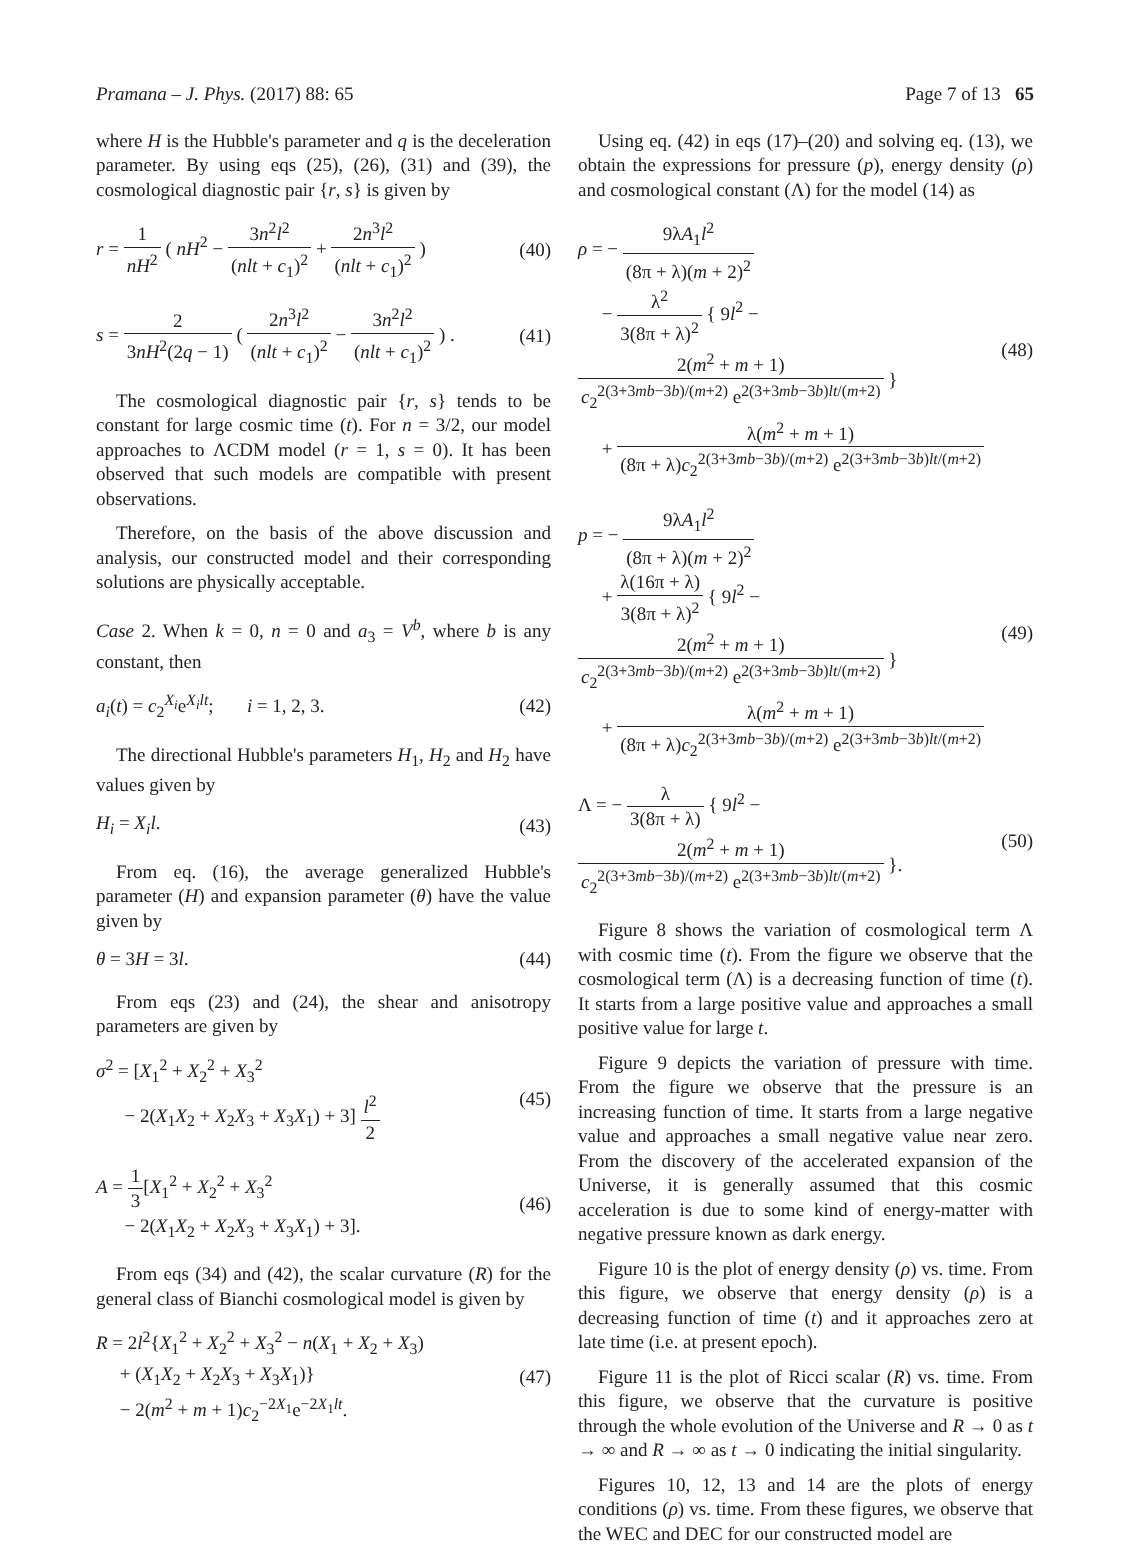Pramana – J. Phys. (2017) 88: 65 Page 7 of 13 65
where H is the Hubble's parameter and q is the deceleration parameter. By using eqs (25), (26), (31) and (39), the cosmological diagnostic pair {r, s} is given by
r = 1 nH<sup>2</sup> ( nH<sup>2</sup> − 3n<sup>2</sup>l<sup>2</sup> (nlt + c<sub>1</sub>)<sup>2</sup> + 2n<sup>3</sup>l<sup>2</sup> (nlt + c<sub>1</sub>)<sup>2</sup> ) (40)
s = 2 3nH<sup>2</sup>(2q − 1) ( 2n<sup>3</sup>l<sup>2</sup> (nlt + c<sub>1</sub>)<sup>2</sup> − 3n<sup>2</sup>l<sup>2</sup> (nlt + c<sub>1</sub>)<sup>2</sup> ) . (41)
The cosmological diagnostic pair {r, s} tends to be constant for large cosmic time (t). For n = 3/2, our model approaches to ΛCDM model (r = 1, s = 0). It has been observed that such models are compatible with present observations.
Therefore, on the basis of the above discussion and analysis, our constructed model and their corresponding solutions are physically acceptable.
Case 2. When k = 0, n = 0 and a<sub>3</sub> = V<sup>b</sup>, where b is any constant, then
a<sub>i</sub>(t) = c<sub>2</sub><sup>X<sub>i</sub></sup>e<sup>X<sub>i</sub>lt</sup>; i = 1, 2, 3. (42)
The directional Hubble's parameters H<sub>1</sub>, H<sub>2</sub> and H<sub>2</sub> have values given by
H<sub>i</sub> = X<sub>i</sub>l. (43)
From eq. (16), the average generalized Hubble's parameter (H) and expansion parameter (θ) have the value given by
θ = 3H = 3l. (44)
From eqs (23) and (24), the shear and anisotropy parameters are given by
σ<sup>2</sup> = [X<sub>1</sub><sup>2</sup> + X<sub>2</sub><sup>2</sup> + X<sub>3</sub><sup>2</sup>
− 2(X<sub>1</sub>X<sub>2</sub> + X<sub>2</sub>X<sub>3</sub> + X<sub>3</sub>X<sub>1</sub>) + 3] l<sup>2</sup> 2 (45)
A = 1 3[X<sub>1</sub><sup>2</sup> + X<sub>2</sub><sup>2</sup> + X<sub>3</sub><sup>2</sup>
− 2(X<sub>1</sub>X<sub>2</sub> + X<sub>2</sub>X<sub>3</sub> + X<sub>3</sub>X<sub>1</sub>) + 3]. (46)
From eqs (34) and (42), the scalar curvature (R) for the general class of Bianchi cosmological model is given by
R = 2l<sup>2</sup>{X<sub>1</sub><sup>2</sup> + X<sub>2</sub><sup>2</sup> + X<sub>3</sub><sup>2</sup> − n(X<sub>1</sub> + X<sub>2</sub> + X<sub>3</sub>)
+ (X<sub>1</sub>X<sub>2</sub> + X<sub>2</sub>X<sub>3</sub> + X<sub>3</sub>X<sub>1</sub>)}
− 2(m<sup>2</sup> + m + 1)c<sub>2</sub><sup>−2X<sub>1</sub></sup>e<sup>−2X<sub>1</sub>lt</sup>. (47)
Using eq. (42) in eqs (17)–(20) and solving eq. (13), we obtain the expressions for pressure (p), energy density (ρ) and cosmological constant (Λ) for the model (14) as
ρ = − 9λA<sub>1</sub>l<sup>2</sup> (8π + λ)(m + 2)<sup>2</sup>
− λ<sup>2</sup> 3(8π + λ)<sup>2</sup> { 9l<sup>2</sup> − 2(m<sup>2</sup> + m + 1) c<sub>2</sub><sup>2(3+3mb−3b)/(m+2)</sup> e<sup>2(3+3mb−3b)lt/(m+2)</sup> }
+ λ(m<sup>2</sup> + m + 1) (8π + λ)c<sub>2</sub><sup>2(3+3mb−3b)/(m+2)</sup> e<sup>2(3+3mb−3b)lt/(m+2)</sup> (48)
p = − 9λA<sub>1</sub>l<sup>2</sup> (8π + λ)(m + 2)<sup>2</sup>
+ λ(16π + λ) 3(8π + λ)<sup>2</sup> { 9l<sup>2</sup> − 2(m<sup>2</sup> + m + 1) c<sub>2</sub><sup>2(3+3mb−3b)/(m+2)</sup> e<sup>2(3+3mb−3b)lt/(m+2)</sup> }
+ λ(m<sup>2</sup> + m + 1) (8π + λ)c<sub>2</sub><sup>2(3+3mb−3b)/(m+2)</sup> e<sup>2(3+3mb−3b)lt/(m+2)</sup> (49)
Λ = − λ 3(8π + λ) { 9l<sup>2</sup> − 2(m<sup>2</sup> + m + 1) c<sub>2</sub><sup>2(3+3mb−3b)/(m+2)</sup> e<sup>2(3+3mb−3b)lt/(m+2)</sup> }. (50)
Figure 8 shows the variation of cosmological term Λ with cosmic time (t). From the figure we observe that the cosmological term (Λ) is a decreasing function of time (t). It starts from a large positive value and approaches a small positive value for large t.
Figure 9 depicts the variation of pressure with time. From the figure we observe that the pressure is an increasing function of time. It starts from a large negative value and approaches a small negative value near zero. From the discovery of the accelerated expansion of the Universe, it is generally assumed that this cosmic acceleration is due to some kind of energy-matter with negative pressure known as dark energy.
Figure 10 is the plot of energy density (ρ) vs. time. From this figure, we observe that energy density (ρ) is a decreasing function of time (t) and it approaches zero at late time (i.e. at present epoch).
Figure 11 is the plot of Ricci scalar (R) vs. time. From this figure, we observe that the curvature is positive through the whole evolution of the Universe and R → 0 as t → ∞ and R → ∞ as t → 0 indicating the initial singularity.
Figures 10, 12, 13 and 14 are the plots of energy conditions (ρ) vs. time. From these figures, we observe that the WEC and DEC for our constructed model are